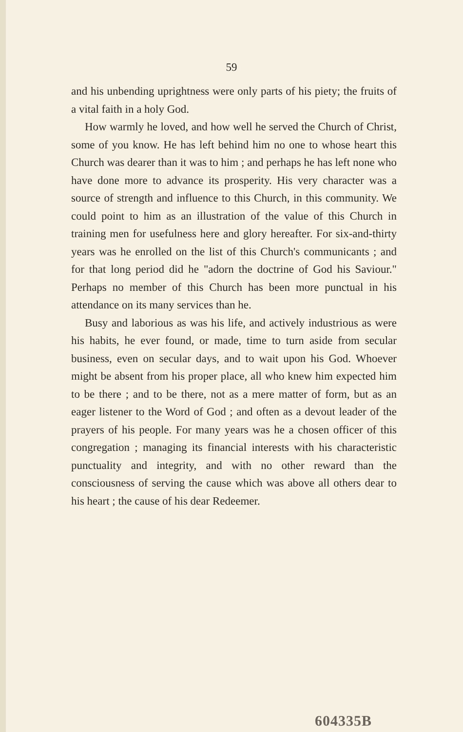59
and his unbending uprightness were only parts of his piety; the fruits of a vital faith in a holy God.
How warmly he loved, and how well he served the Church of Christ, some of you know. He has left behind him no one to whose heart this Church was dearer than it was to him ; and perhaps he has left none who have done more to advance its prosperity. His very character was a source of strength and influence to this Church, in this community. We could point to him as an illustration of the value of this Church in training men for usefulness here and glory hereafter. For six-and-thirty years was he enrolled on the list of this Church's communicants ; and for that long period did he "adorn the doctrine of God his Saviour." Perhaps no member of this Church has been more punctual in his attendance on its many services than he.
Busy and laborious as was his life, and actively industrious as were his habits, he ever found, or made, time to turn aside from secular business, even on secular days, and to wait upon his God. Whoever might be absent from his proper place, all who knew him expected him to be there ; and to be there, not as a mere matter of form, but as an eager listener to the Word of God ; and often as a devout leader of the prayers of his people. For many years was he a chosen officer of this congregation ; managing its financial interests with his characteristic punctuality and integrity, and with no other reward than the consciousness of serving the cause which was above all others dear to his heart ; the cause of his dear Redeemer.
604335B